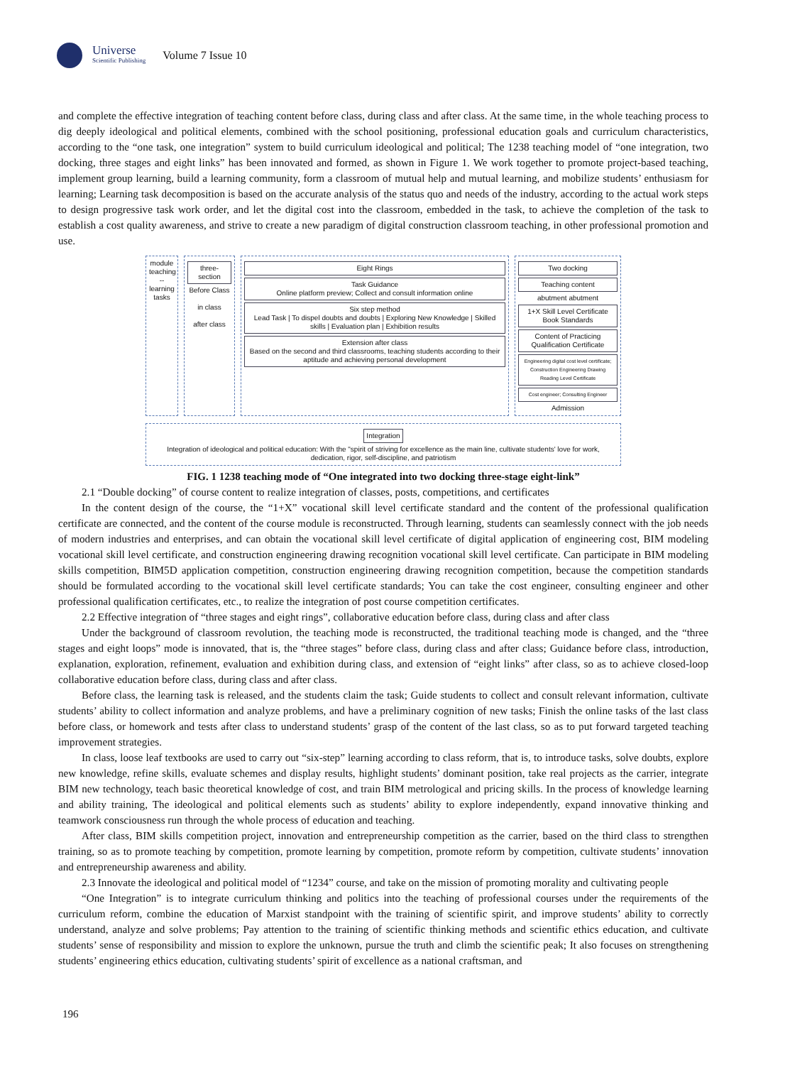Universe
Scientific Publishing
Volume 7 Issue 10
and complete the effective integration of teaching content before class, during class and after class. At the same time, in the whole teaching process to dig deeply ideological and political elements, combined with the school positioning, professional education goals and curriculum characteristics, according to the “one task, one integration” system to build curriculum ideological and political; The 1238 teaching model of “one integration, two docking, three stages and eight links” has been innovated and formed, as shown in Figure 1. We work together to promote project-based teaching, implement group learning, build a learning community, form a classroom of mutual help and mutual learning, and mobilize students’ enthusiasm for learning; Learning task decomposition is based on the accurate analysis of the status quo and needs of the industry, according to the actual work steps to design progressive task work order, and let the digital cost into the classroom, embedded in the task, to achieve the completion of the task to establish a cost quality awareness, and strive to create a new paradigm of digital construction classroom teaching, in other professional promotion and use.
module teaching -- learning tasks
three-section
Before Class
in class
after class
Eight Rings
Task Guidance
Online platform preview; Collect and consult information online
Six step method
Lead Task | To dispel doubts and doubts | Exploring New Knowledge | Skilled skills | Evaluation plan | Exhibition results
Extension after class
Based on the second and third classrooms, teaching students according to their aptitude and achieving personal development
Two docking
Teaching content
abutment abutment
1+X Skill Level Certificate Book Standards
Content of Practicing Qualification Certificate
Engineering digital cost level certificate; Construction Engineering Drawing Reading Level Certificate
Cost engineer; Consulting Engineer
Admission
Integration
Integration of ideological and political education: With the "spirit of striving for excellence as the main line, cultivate students' love for work, dedication, rigor, self-discipline, and patriotism
FIG. 1 1238 teaching mode of “One integrated into two docking three-stage eight-link”
2.1 “Double docking” of course content to realize integration of classes, posts, competitions, and certificates
In the content design of the course, the “1+X” vocational skill level certificate standard and the content of the professional qualification certificate are connected, and the content of the course module is reconstructed. Through learning, students can seamlessly connect with the job needs of modern industries and enterprises, and can obtain the vocational skill level certificate of digital application of engineering cost, BIM modeling vocational skill level certificate, and construction engineering drawing recognition vocational skill level certificate. Can participate in BIM modeling skills competition, BIM5D application competition, construction engineering drawing recognition competition, because the competition standards should be formulated according to the vocational skill level certificate standards; You can take the cost engineer, consulting engineer and other professional qualification certificates, etc., to realize the integration of post course competition certificates.
2.2 Effective integration of “three stages and eight rings”, collaborative education before class, during class and after class
Under the background of classroom revolution, the teaching mode is reconstructed, the traditional teaching mode is changed, and the “three stages and eight loops” mode is innovated, that is, the “three stages” before class, during class and after class; Guidance before class, introduction, explanation, exploration, refinement, evaluation and exhibition during class, and extension of “eight links” after class, so as to achieve closed-loop collaborative education before class, during class and after class.
Before class, the learning task is released, and the students claim the task; Guide students to collect and consult relevant information, cultivate students’ ability to collect information and analyze problems, and have a preliminary cognition of new tasks; Finish the online tasks of the last class before class, or homework and tests after class to understand students’ grasp of the content of the last class, so as to put forward targeted teaching improvement strategies.
In class, loose leaf textbooks are used to carry out “six-step” learning according to class reform, that is, to introduce tasks, solve doubts, explore new knowledge, refine skills, evaluate schemes and display results, highlight students’ dominant position, take real projects as the carrier, integrate BIM new technology, teach basic theoretical knowledge of cost, and train BIM metrological and pricing skills. In the process of knowledge learning and ability training, The ideological and political elements such as students’ ability to explore independently, expand innovative thinking and teamwork consciousness run through the whole process of education and teaching.
After class, BIM skills competition project, innovation and entrepreneurship competition as the carrier, based on the third class to strengthen training, so as to promote teaching by competition, promote learning by competition, promote reform by competition, cultivate students’ innovation and entrepreneurship awareness and ability.
2.3 Innovate the ideological and political model of “1234” course, and take on the mission of promoting morality and cultivating people
“One Integration” is to integrate curriculum thinking and politics into the teaching of professional courses under the requirements of the curriculum reform, combine the education of Marxist standpoint with the training of scientific spirit, and improve students’ ability to correctly understand, analyze and solve problems; Pay attention to the training of scientific thinking methods and scientific ethics education, and cultivate students’ sense of responsibility and mission to explore the unknown, pursue the truth and climb the scientific peak; It also focuses on strengthening students’ engineering ethics education, cultivating students’ spirit of excellence as a national craftsman, and
196